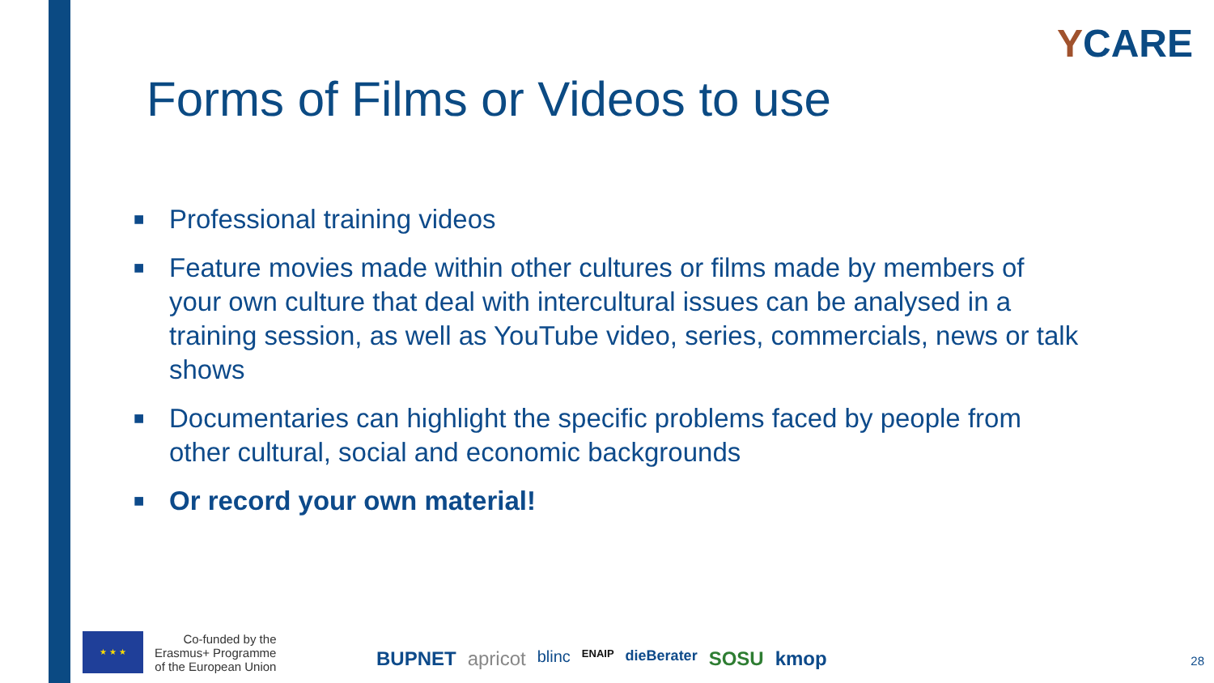YCARE
Forms of Films or Videos to use
■ Professional training videos
■ Feature movies made within other cultures or films made by members of your own culture that deal with intercultural issues can be analysed in a training session, as well as YouTube video, series, commercials, news or talk shows
■ Documentaries can highlight the specific problems faced by people from other cultural, social and economic backgrounds
■ Or record your own material!
★ ★ ★
Co-funded by the
Erasmus+ Programme
of the European Union
BUPNET apricot blinc ENAIP dieBerater SOSU kmop
28